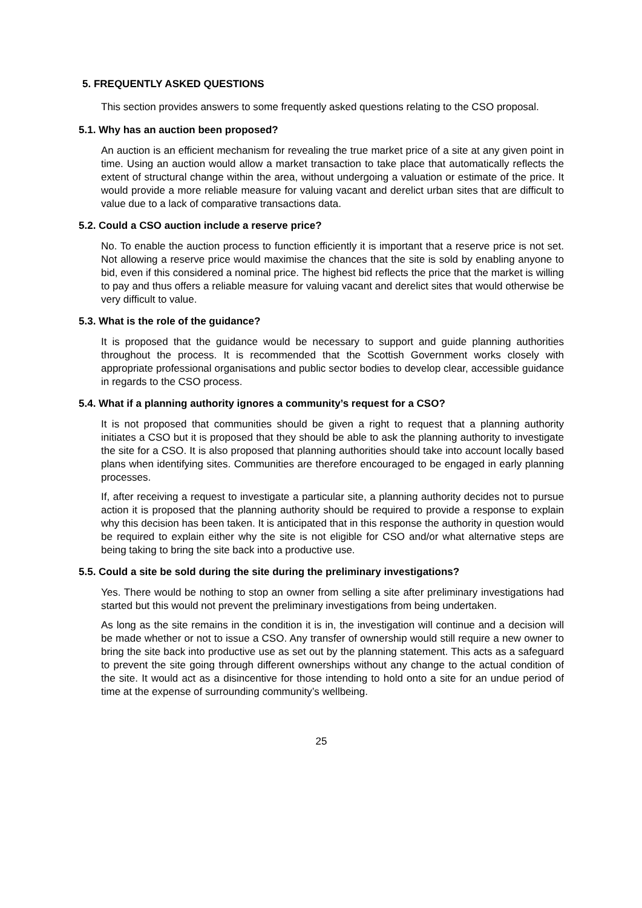5. FREQUENTLY ASKED QUESTIONS
This section provides answers to some frequently asked questions relating to the CSO proposal.
5.1. Why has an auction been proposed?
An auction is an efficient mechanism for revealing the true market price of a site at any given point in time. Using an auction would allow a market transaction to take place that automatically reflects the extent of structural change within the area, without undergoing a valuation or estimate of the price. It would provide a more reliable measure for valuing vacant and derelict urban sites that are difficult to value due to a lack of comparative transactions data.
5.2. Could a CSO auction include a reserve price?
No. To enable the auction process to function efficiently it is important that a reserve price is not set. Not allowing a reserve price would maximise the chances that the site is sold by enabling anyone to bid, even if this considered a nominal price. The highest bid reflects the price that the market is willing to pay and thus offers a reliable measure for valuing vacant and derelict sites that would otherwise be very difficult to value.
5.3. What is the role of the guidance?
It is proposed that the guidance would be necessary to support and guide planning authorities throughout the process. It is recommended that the Scottish Government works closely with appropriate professional organisations and public sector bodies to develop clear, accessible guidance in regards to the CSO process.
5.4. What if a planning authority ignores a community’s request for a CSO?
It is not proposed that communities should be given a right to request that a planning authority initiates a CSO but it is proposed that they should be able to ask the planning authority to investigate the site for a CSO. It is also proposed that planning authorities should take into account locally based plans when identifying sites. Communities are therefore encouraged to be engaged in early planning processes.
If, after receiving a request to investigate a particular site, a planning authority decides not to pursue action it is proposed that the planning authority should be required to provide a response to explain why this decision has been taken. It is anticipated that in this response the authority in question would be required to explain either why the site is not eligible for CSO and/or what alternative steps are being taking to bring the site back into a productive use.
5.5. Could a site be sold during the site during the preliminary investigations?
Yes. There would be nothing to stop an owner from selling a site after preliminary investigations had started but this would not prevent the preliminary investigations from being undertaken.
As long as the site remains in the condition it is in, the investigation will continue and a decision will be made whether or not to issue a CSO. Any transfer of ownership would still require a new owner to bring the site back into productive use as set out by the planning statement. This acts as a safeguard to prevent the site going through different ownerships without any change to the actual condition of the site. It would act as a disincentive for those intending to hold onto a site for an undue period of time at the expense of surrounding community’s wellbeing.
25